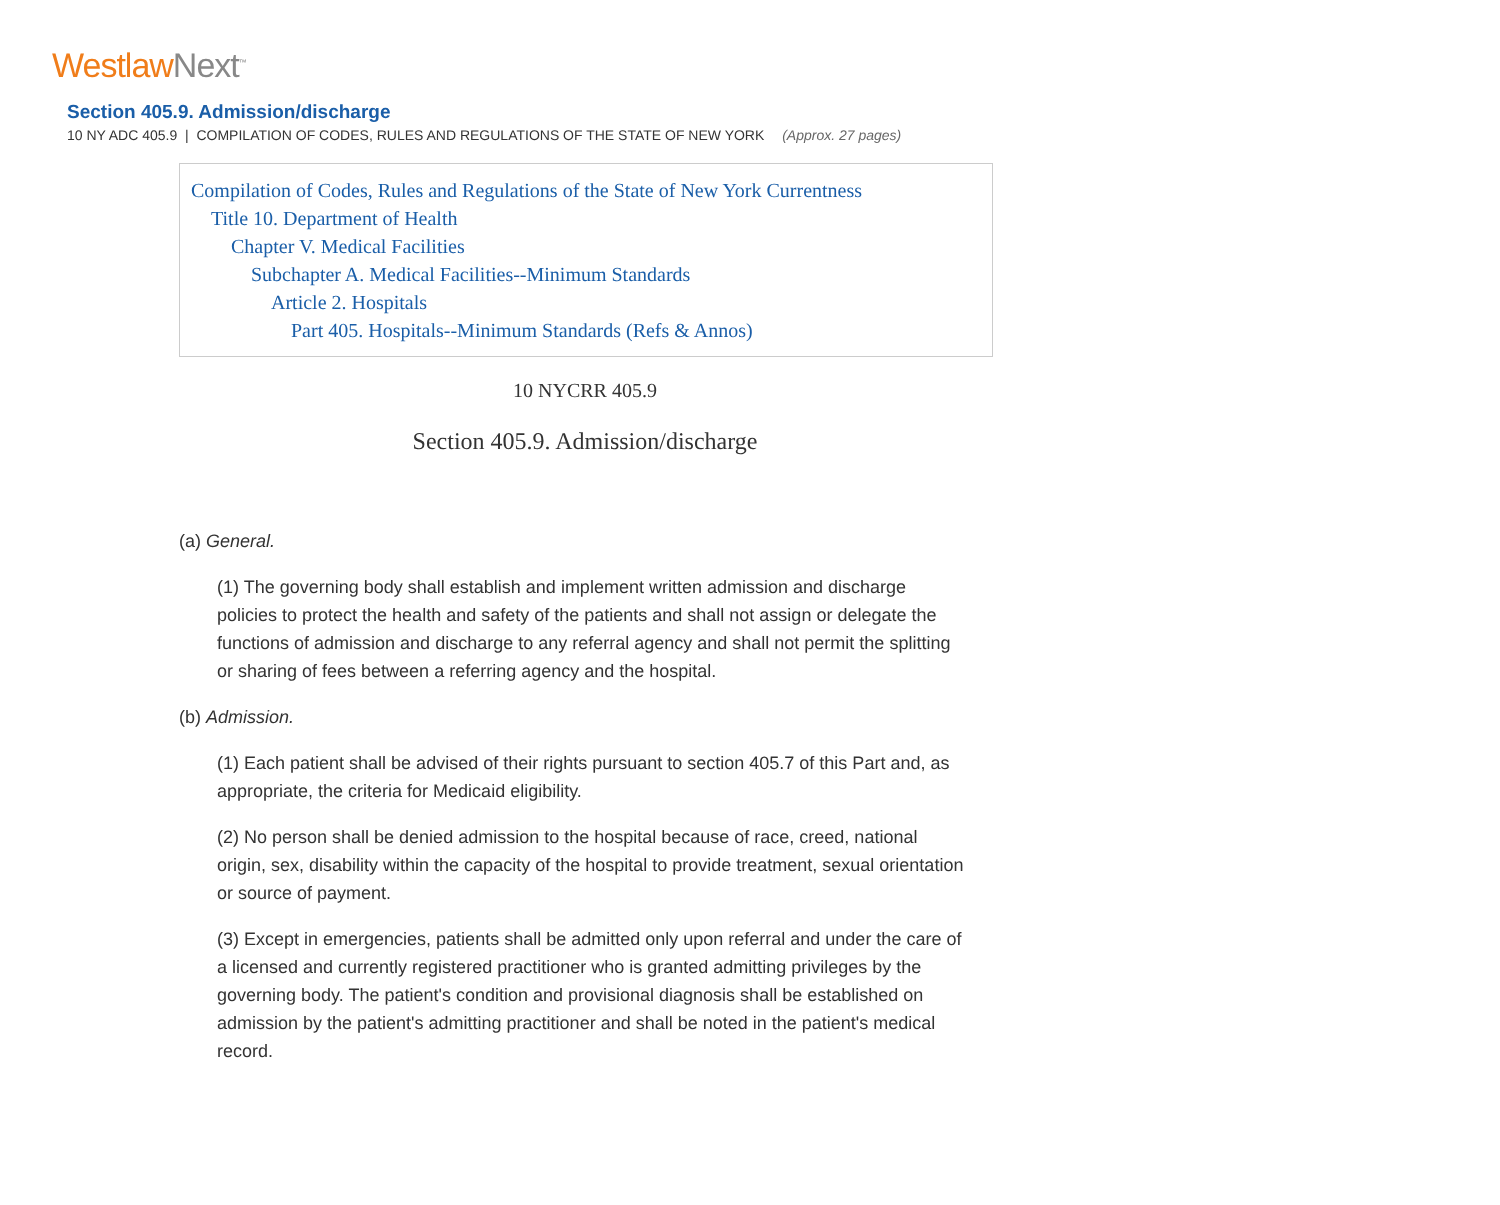Westlaw Next<sup>™</sup>
Section 405.9. Admission/discharge
10 NY ADC 405.9 | COMPILATION OF CODES, RULES AND REGULATIONS OF THE STATE OF NEW YORK (Approx. 27 pages)
Compilation of Codes, Rules and Regulations of the State of New York Currentness
Title 10. Department of Health
Chapter V. Medical Facilities
Subchapter A. Medical Facilities--Minimum Standards
Article 2. Hospitals
Part 405. Hospitals--Minimum Standards (Refs & Annos)
10 NYCRR 405.9
Section 405.9. Admission/discharge
(a) General.
(1) The governing body shall establish and implement written admission and discharge policies to protect the health and safety of the patients and shall not assign or delegate the functions of admission and discharge to any referral agency and shall not permit the splitting or sharing of fees between a referring agency and the hospital.
(b) Admission.
(1) Each patient shall be advised of their rights pursuant to section 405.7 of this Part and, as appropriate, the criteria for Medicaid eligibility.
(2) No person shall be denied admission to the hospital because of race, creed, national origin, sex, disability within the capacity of the hospital to provide treatment, sexual orientation or source of payment.
(3) Except in emergencies, patients shall be admitted only upon referral and under the care of a licensed and currently registered practitioner who is granted admitting privileges by the governing body. The patient's condition and provisional diagnosis shall be established on admission by the patient's admitting practitioner and shall be noted in the patient's medical record.